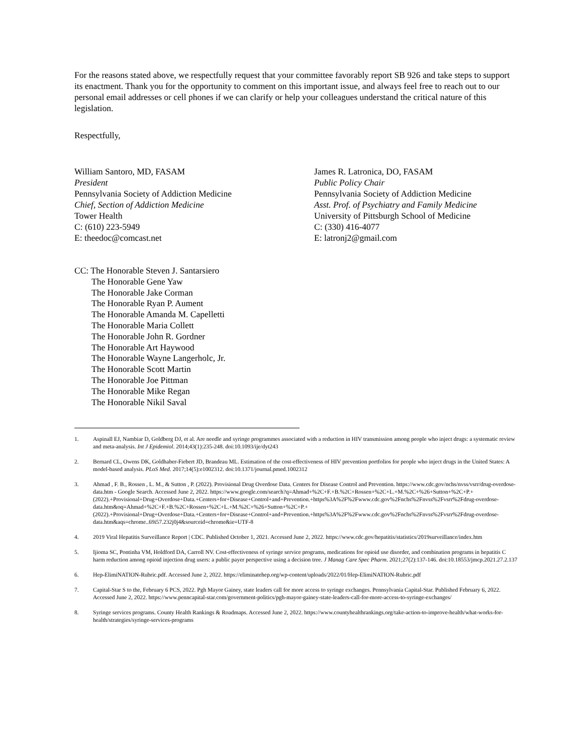For the reasons stated above, we respectfully request that your committee favorably report SB 926 and take steps to support its enactment. Thank you for the opportunity to comment on this important issue, and always feel free to reach out to our personal email addresses or cell phones if we can clarify or help your colleagues understand the critical nature of this legislation.
Respectfully,
William Santoro, MD, FASAM
President
Pennsylvania Society of Addiction Medicine
Chief, Section of Addiction Medicine
Tower Health
C: (610) 223-5949
E: theedoc@comcast.net
James R. Latronica, DO, FASAM
Public Policy Chair
Pennsylvania Society of Addiction Medicine
Asst. Prof. of Psychiatry and Family Medicine
University of Pittsburgh School of Medicine
C: (330) 416-4077
E: latronj2@gmail.com
CC: The Honorable Steven J. Santarsiero
The Honorable Gene Yaw
The Honorable Jake Corman
The Honorable Ryan P. Aument
The Honorable Amanda M. Capelletti
The Honorable Maria Collett
The Honorable John R. Gordner
The Honorable Art Haywood
The Honorable Wayne Langerholc, Jr.
The Honorable Scott Martin
The Honorable Joe Pittman
The Honorable Mike Regan
The Honorable Nikil Saval
1. Aspinall EJ, Nambiar D, Goldberg DJ, et al. Are needle and syringe programmes associated with a reduction in HIV transmission among people who inject drugs: a systematic review and meta-analysis. Int J Epidemiol. 2014;43(1):235-248. doi:10.1093/ije/dyt243
2. Bernard CL, Owens DK, Goldhaber-Fiebert JD, Brandeau ML. Estimation of the cost-effectiveness of HIV prevention portfolios for people who inject drugs in the United States: A model-based analysis. PLoS Med. 2017;14(5):e1002312. doi:10.1371/journal.pmed.1002312
3. Ahmad , F. B., Rossen , L. M., & Sutton , P. (2022). Provisional Drug Overdose Data. Centers for Disease Control and Prevention. https://www.cdc.gov/nchs/nvss/vsrr/drug-overdose-data.htm - Google Search. Accessed June 2, 2022. https://www.google.com/search?q=Ahmad+%2C+F.+B.%2C+Rossen+%2C+L.+M.%2C+%26+Sutton+%2C+P.+(2022).+Provisional+Drug+Overdose+Data.+Centers+for+Disease+Control+and+Prevention.+https%3A%2F%2Fwww.cdc.gov%2Fnchs%2Fnvss%2Fvsrr%2Fdrug-overdose-data.htm&oq=Ahmad+%2C+F.+B.%2C+Rossen+%2C+L.+M.%2C+%26+Sutton+%2C+P.+(2022).+Provisional+Drug+Overdose+Data.+Centers+for+Disease+Control+and+Prevention.+https%3A%2F%2Fwww.cdc.gov%2Fnchs%2Fnvss%2Fvsrr%2Fdrug-overdose-data.htm&aqs=chrome..69i57.232j0j4&sourceid=chrome&ie=UTF-8
4. 2019 Viral Hepatitis Surveillance Report | CDC. Published October 1, 2021. Accessed June 2, 2022. https://www.cdc.gov/hepatitis/statistics/2019surveillance/index.htm
5. Ijioma SC, Pontinha VM, Holdford DA, Carroll NV. Cost-effectiveness of syringe service programs, medications for opioid use disorder, and combination programs in hepatitis C harm reduction among opioid injection drug users: a public payer perspective using a decision tree. J Manag Care Spec Pharm. 2021;27(2):137-146. doi:10.18553/jmcp.2021.27.2.137
6. Hep-ElimiNATION-Rubric.pdf. Accessed June 2, 2022. https://eliminatehep.org/wp-content/uploads/2022/01/Hep-ElimiNATION-Rubric.pdf
7. Capital-Star S to the, February 6 PCS, 2022. Pgh Mayor Gainey, state leaders call for more access to syringe exchanges. Pennsylvania Capital-Star. Published February 6, 2022. Accessed June 2, 2022. https://www.penncapital-star.com/government-politics/pgh-mayor-gainey-state-leaders-call-for-more-access-to-syringe-exchanges/
8. Syringe services programs. County Health Rankings & Roadmaps. Accessed June 2, 2022. https://www.countyhealthrankings.org/take-action-to-improve-health/what-works-for-health/strategies/syringe-services-programs